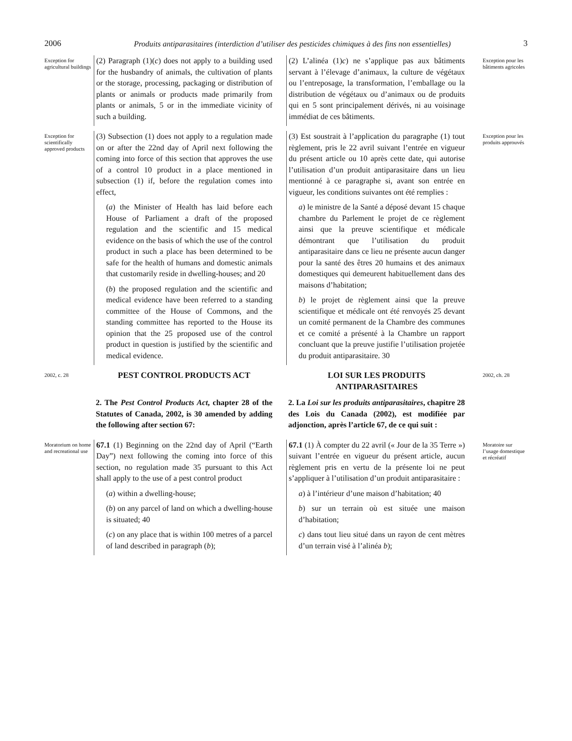2006 Produits antiparasitaires (interdiction d’utiliser des pesticides chimiques à des fins non essentielles) 3
Exception for agricultural buildings
(2) Paragraph (1)(c) does not apply to a building used for the husbandry of animals, the cultivation of plants or the storage, processing, packaging or distribution of plants or animals or products made primarily from plants or animals, 5 or in the immediate vicinity of such a building.
(2) L’alinéa (1)c) ne s’applique pas aux bâtiments servant à l’élevage d’animaux, la culture de végétaux ou l’entreposage, la transformation, l’emballage ou la distribution de végétaux ou d’animaux ou de produits qui en 5 sont principalement dérivés, ni au voisinage immédiat de ces bâtiments.
Exception pour les bâtiments agricoles
Exception for scientifically approved products
(3) Subsection (1) does not apply to a regulation made on or after the 22nd day of April next following the coming into force of this section that approves the use of a control 10 product in a place mentioned in subsection (1) if, before the regulation comes into effect,
(a) the Minister of Health has laid before each House of Parliament a draft of the proposed regulation and the scientific and 15 medical evidence on the basis of which the use of the control product in such a place has been determined to be safe for the health of humans and domestic animals that customarily reside in dwelling-houses; and 20
(b) the proposed regulation and the scientific and medical evidence have been referred to a standing committee of the House of Commons, and the standing committee has reported to the House its opinion that the 25 proposed use of the control product in question is justified by the scientific and medical evidence.
(3) Est soustrait à l’application du paragraphe (1) tout règlement, pris le 22 avril suivant l’entrée en vigueur du présent article ou 10 après cette date, qui autorise l’utilisation d’un produit antiparasitaire dans un lieu mentionné à ce paragraphe si, avant son entrée en vigueur, les conditions suivantes ont été remplies :
a) le ministre de la Santé a déposé devant 15 chaque chambre du Parlement le projet de ce règlement ainsi que la preuve scientifique et médicale démontrant que l’utilisation du produit antiparasitaire dans ce lieu ne présente aucun danger pour la santé des êtres 20 humains et des animaux domestiques qui demeurent habituellement dans des maisons d’habitation;
b) le projet de règlement ainsi que la preuve scientifique et médicale ont été renvoyés 25 devant un comité permanent de la Chambre des communes et ce comité a présenté à la Chambre un rapport concluant que la preuve justifie l’utilisation projetée du produit antiparasitaire. 30
Exception pour les produits approuvés
2002, c. 28
PEST CONTROL PRODUCTS ACT
LOI SUR LES PRODUITS ANTIPARASITAIRES
2002, ch. 28
2. The Pest Control Products Act, chapter 28 of the Statutes of Canada, 2002, is 30 amended by adding the following after section 67:
2. La Loi sur les produits antiparasitaires, chapitre 28 des Lois du Canada (2002), est modifiée par adjonction, après l’article 67, de ce qui suit :
Moratorium on home and recreational use
67.1 (1) Beginning on the 22nd day of April (“Earth Day”) next following the coming into force of this section, no regulation made 35 pursuant to this Act shall apply to the use of a pest control product
(a) within a dwelling-house;
(b) on any parcel of land on which a dwelling-house is situated; 40
(c) on any place that is within 100 metres of a parcel of land described in paragraph (b);
67.1 (1) À compter du 22 avril (« Jour de la 35 Terre ») suivant l’entrée en vigueur du présent article, aucun règlement pris en vertu de la présente loi ne peut s’appliquer à l’utilisation d’un produit antiparasitaire :
a) à l’intérieur d’une maison d’habitation; 40
b) sur un terrain où est située une maison d’habitation;
c) dans tout lieu situé dans un rayon de cent mètres d’un terrain visé à l’alinéa b);
Moratoire sur l’usage domestique et récréatif